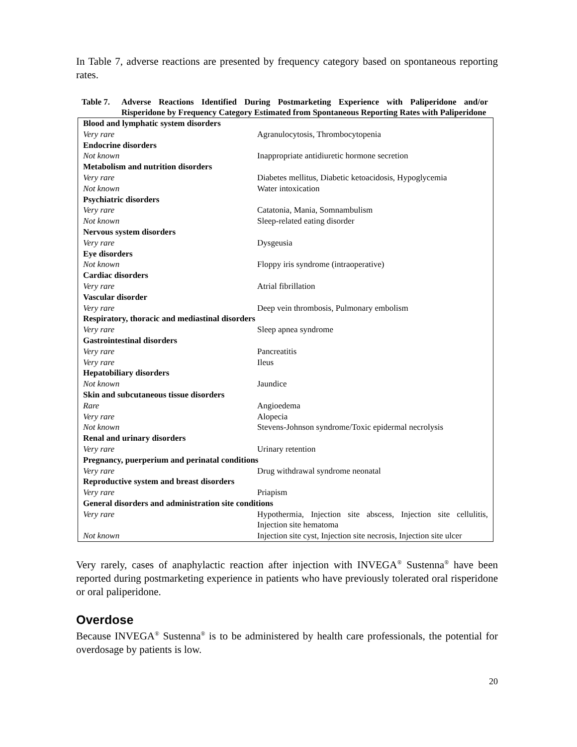In Table 7, adverse reactions are presented by frequency category based on spontaneous reporting rates.
Table 7. Adverse Reactions Identified During Postmarketing Experience with Paliperidone and/or Risperidone by Frequency Category Estimated from Spontaneous Reporting Rates with Paliperidone
| Blood and lymphatic system disorders | |
| Very rare | Agranulocytosis, Thrombocytopenia |
| Endocrine disorders | |
| Not known | Inappropriate antidiuretic hormone secretion |
| Metabolism and nutrition disorders | |
| Very rare | Diabetes mellitus, Diabetic ketoacidosis, Hypoglycemia |
| Not known | Water intoxication |
| Psychiatric disorders | |
| Very rare | Catatonia, Mania, Somnambulism |
| Not known | Sleep-related eating disorder |
| Nervous system disorders | |
| Very rare | Dysgeusia |
| Eye disorders | |
| Not known | Floppy iris syndrome (intraoperative) |
| Cardiac disorders | |
| Very rare | Atrial fibrillation |
| Vascular disorder | |
| Very rare | Deep vein thrombosis, Pulmonary embolism |
| Respiratory, thoracic and mediastinal disorders | |
| Very rare | Sleep apnea syndrome |
| Gastrointestinal disorders | |
| Very rare | Pancreatitis |
| Very rare | Ileus |
| Hepatobiliary disorders | |
| Not known | Jaundice |
| Skin and subcutaneous tissue disorders | |
| Rare | Angioedema |
| Very rare | Alopecia |
| Not known | Stevens-Johnson syndrome/Toxic epidermal necrolysis |
| Renal and urinary disorders | |
| Very rare | Urinary retention |
| Pregnancy, puerperium and perinatal conditions | |
| Very rare | Drug withdrawal syndrome neonatal |
| Reproductive system and breast disorders | |
| Very rare | Priapism |
| General disorders and administration site conditions | |
| Very rare | Hypothermia, Injection site abscess, Injection site cellulitis, Injection site hematoma |
| Not known | Injection site cyst, Injection site necrosis, Injection site ulcer |
Very rarely, cases of anaphylactic reaction after injection with INVEGA<sup>®</sup> Sustenna<sup>®</sup> have been reported during postmarketing experience in patients who have previously tolerated oral risperidone or oral paliperidone.
Overdose
Because INVEGA<sup>®</sup> Sustenna<sup>®</sup> is to be administered by health care professionals, the potential for overdosage by patients is low.
20